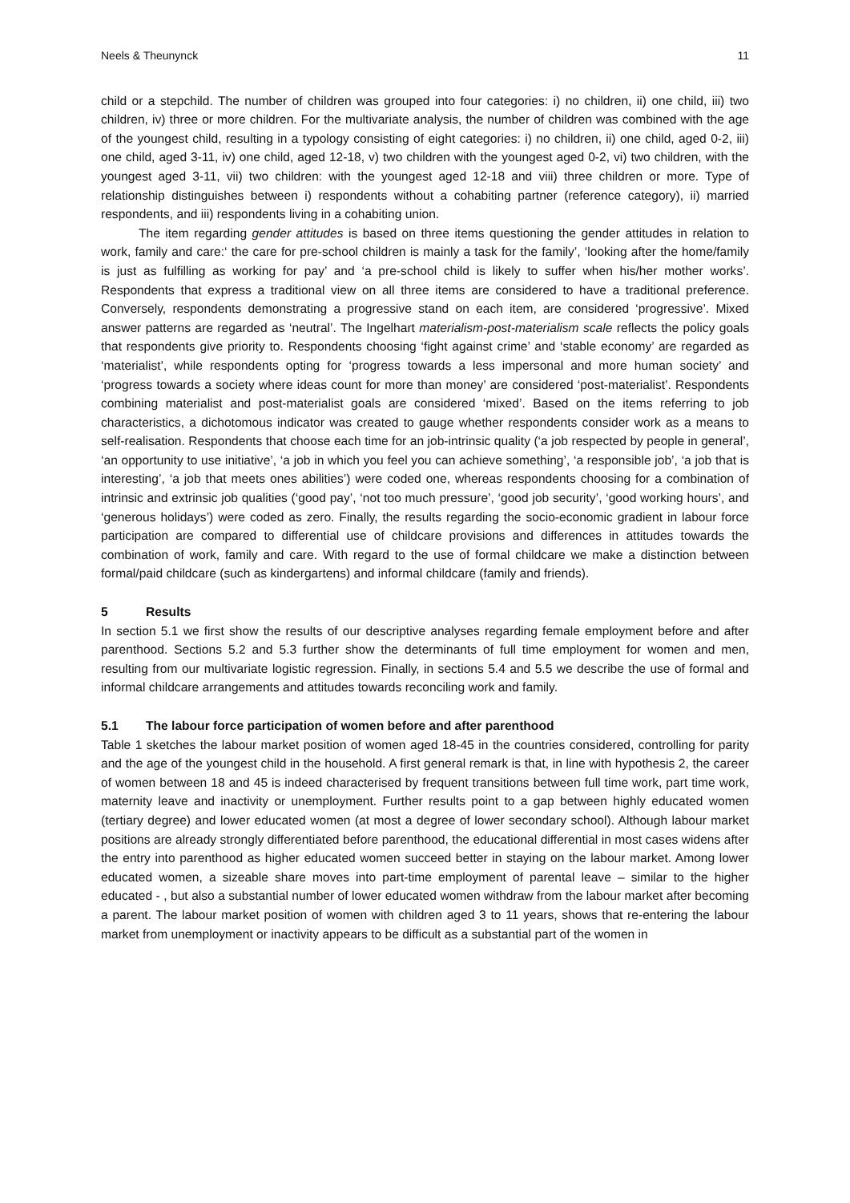Neels & Theunynck 11
child or a stepchild. The number of children was grouped into four categories: i) no children, ii) one child, iii) two children, iv) three or more children. For the multivariate analysis, the number of children was combined with the age of the youngest child, resulting in a typology consisting of eight categories: i) no children, ii) one child, aged 0-2, iii) one child, aged 3-11, iv) one child, aged 12-18, v) two children with the youngest aged 0-2, vi) two children, with the youngest aged 3-11, vii) two children: with the youngest aged 12-18 and viii) three children or more. Type of relationship distinguishes between i) respondents without a cohabiting partner (reference category), ii) married respondents, and iii) respondents living in a cohabiting union.
The item regarding gender attitudes is based on three items questioning the gender attitudes in relation to work, family and care:‘ the care for pre-school children is mainly a task for the family’, ‘looking after the home/family is just as fulfilling as working for pay’ and ‘a pre-school child is likely to suffer when his/her mother works’. Respondents that express a traditional view on all three items are considered to have a traditional preference. Conversely, respondents demonstrating a progressive stand on each item, are considered ‘progressive’. Mixed answer patterns are regarded as ‘neutral’. The Ingelhart materialism-post-materialism scale reflects the policy goals that respondents give priority to. Respondents choosing ‘fight against crime’ and ‘stable economy’ are regarded as ‘materialist’, while respondents opting for ‘progress towards a less impersonal and more human society’ and ‘progress towards a society where ideas count for more than money’ are considered ‘post-materialist’. Respondents combining materialist and post-materialist goals are considered ‘mixed’. Based on the items referring to job characteristics, a dichotomous indicator was created to gauge whether respondents consider work as a means to self-realisation. Respondents that choose each time for an job-intrinsic quality (‘a job respected by people in general’, ‘an opportunity to use initiative’, ‘a job in which you feel you can achieve something’, ‘a responsible job’, ‘a job that is interesting’, ‘a job that meets ones abilities’) were coded one, whereas respondents choosing for a combination of intrinsic and extrinsic job qualities (‘good pay’, ‘not too much pressure’, ‘good job security’, ‘good working hours’, and ‘generous holidays’) were coded as zero. Finally, the results regarding the socio-economic gradient in labour force participation are compared to differential use of childcare provisions and differences in attitudes towards the combination of work, family and care. With regard to the use of formal childcare we make a distinction between formal/paid childcare (such as kindergartens) and informal childcare (family and friends).
5 Results
In section 5.1 we first show the results of our descriptive analyses regarding female employment before and after parenthood. Sections 5.2 and 5.3 further show the determinants of full time employment for women and men, resulting from our multivariate logistic regression. Finally, in sections 5.4 and 5.5 we describe the use of formal and informal childcare arrangements and attitudes towards reconciling work and family.
5.1 The labour force participation of women before and after parenthood
Table 1 sketches the labour market position of women aged 18-45 in the countries considered, controlling for parity and the age of the youngest child in the household. A first general remark is that, in line with hypothesis 2, the career of women between 18 and 45 is indeed characterised by frequent transitions between full time work, part time work, maternity leave and inactivity or unemployment. Further results point to a gap between highly educated women (tertiary degree) and lower educated women (at most a degree of lower secondary school). Although labour market positions are already strongly differentiated before parenthood, the educational differential in most cases widens after the entry into parenthood as higher educated women succeed better in staying on the labour market. Among lower educated women, a sizeable share moves into part-time employment of parental leave – similar to the higher educated - , but also a substantial number of lower educated women withdraw from the labour market after becoming a parent. The labour market position of women with children aged 3 to 11 years, shows that re-entering the labour market from unemployment or inactivity appears to be difficult as a substantial part of the women in